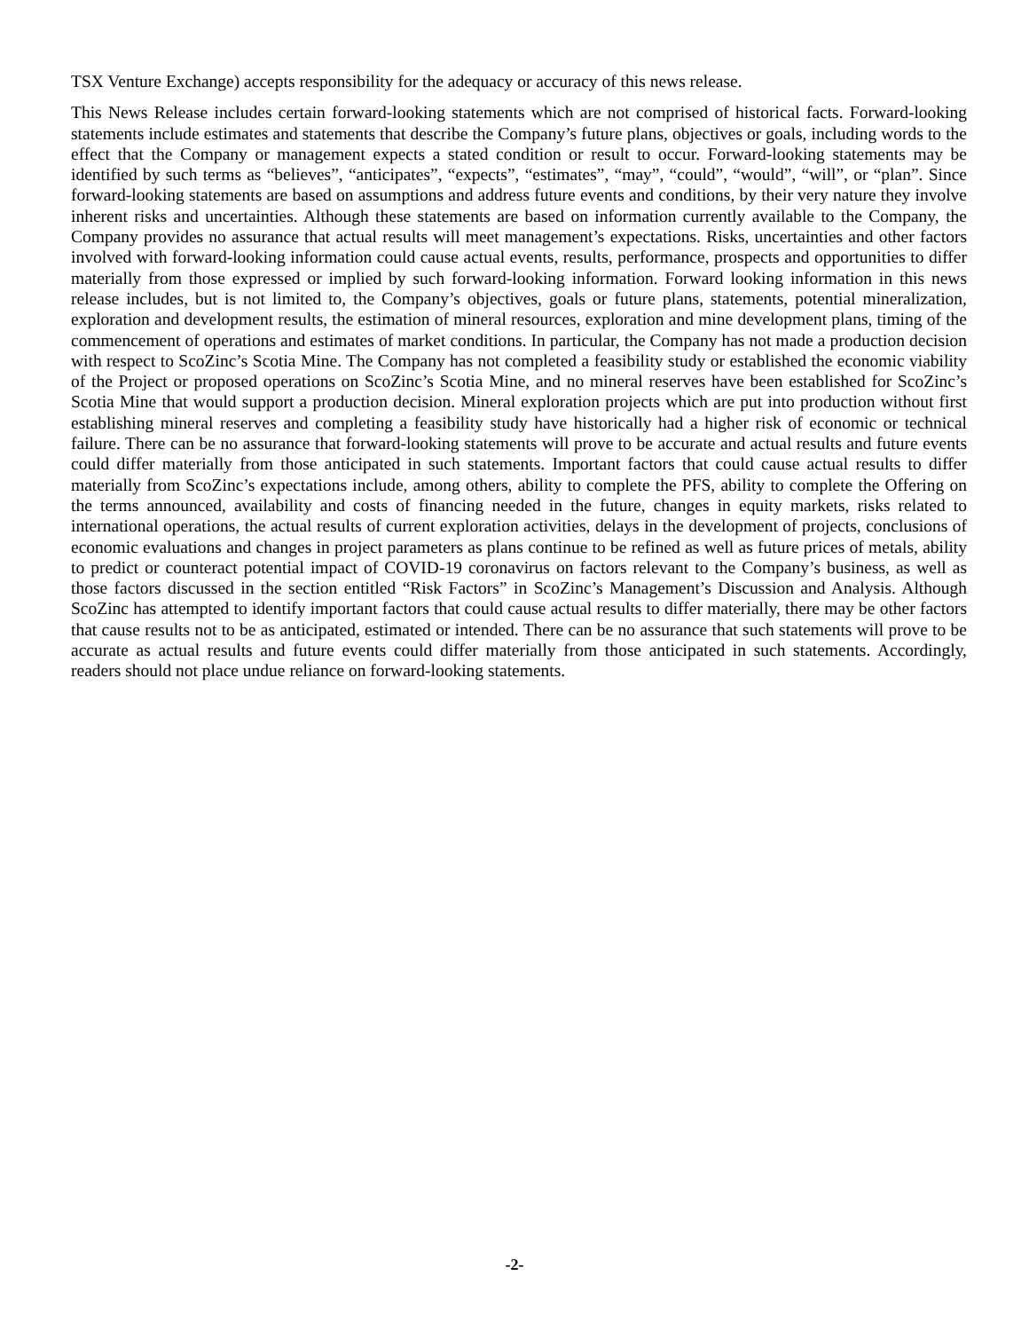TSX Venture Exchange) accepts responsibility for the adequacy or accuracy of this news release.
This News Release includes certain forward-looking statements which are not comprised of historical facts. Forward-looking statements include estimates and statements that describe the Company’s future plans, objectives or goals, including words to the effect that the Company or management expects a stated condition or result to occur. Forward-looking statements may be identified by such terms as “believes”, “anticipates”, “expects”, “estimates”, “may”, “could”, “would”, “will”, or “plan”. Since forward-looking statements are based on assumptions and address future events and conditions, by their very nature they involve inherent risks and uncertainties. Although these statements are based on information currently available to the Company, the Company provides no assurance that actual results will meet management’s expectations. Risks, uncertainties and other factors involved with forward-looking information could cause actual events, results, performance, prospects and opportunities to differ materially from those expressed or implied by such forward-looking information. Forward looking information in this news release includes, but is not limited to, the Company’s objectives, goals or future plans, statements, potential mineralization, exploration and development results, the estimation of mineral resources, exploration and mine development plans, timing of the commencement of operations and estimates of market conditions. In particular, the Company has not made a production decision with respect to ScoZinc’s Scotia Mine. The Company has not completed a feasibility study or established the economic viability of the Project or proposed operations on ScoZinc’s Scotia Mine, and no mineral reserves have been established for ScoZinc’s Scotia Mine that would support a production decision. Mineral exploration projects which are put into production without first establishing mineral reserves and completing a feasibility study have historically had a higher risk of economic or technical failure. There can be no assurance that forward-looking statements will prove to be accurate and actual results and future events could differ materially from those anticipated in such statements. Important factors that could cause actual results to differ materially from ScoZinc’s expectations include, among others, ability to complete the PFS, ability to complete the Offering on the terms announced, availability and costs of financing needed in the future, changes in equity markets, risks related to international operations, the actual results of current exploration activities, delays in the development of projects, conclusions of economic evaluations and changes in project parameters as plans continue to be refined as well as future prices of metals, ability to predict or counteract potential impact of COVID-19 coronavirus on factors relevant to the Company’s business, as well as those factors discussed in the section entitled “Risk Factors” in ScoZinc’s Management’s Discussion and Analysis. Although ScoZinc has attempted to identify important factors that could cause actual results to differ materially, there may be other factors that cause results not to be as anticipated, estimated or intended. There can be no assurance that such statements will prove to be accurate as actual results and future events could differ materially from those anticipated in such statements. Accordingly, readers should not place undue reliance on forward-looking statements.
-2-